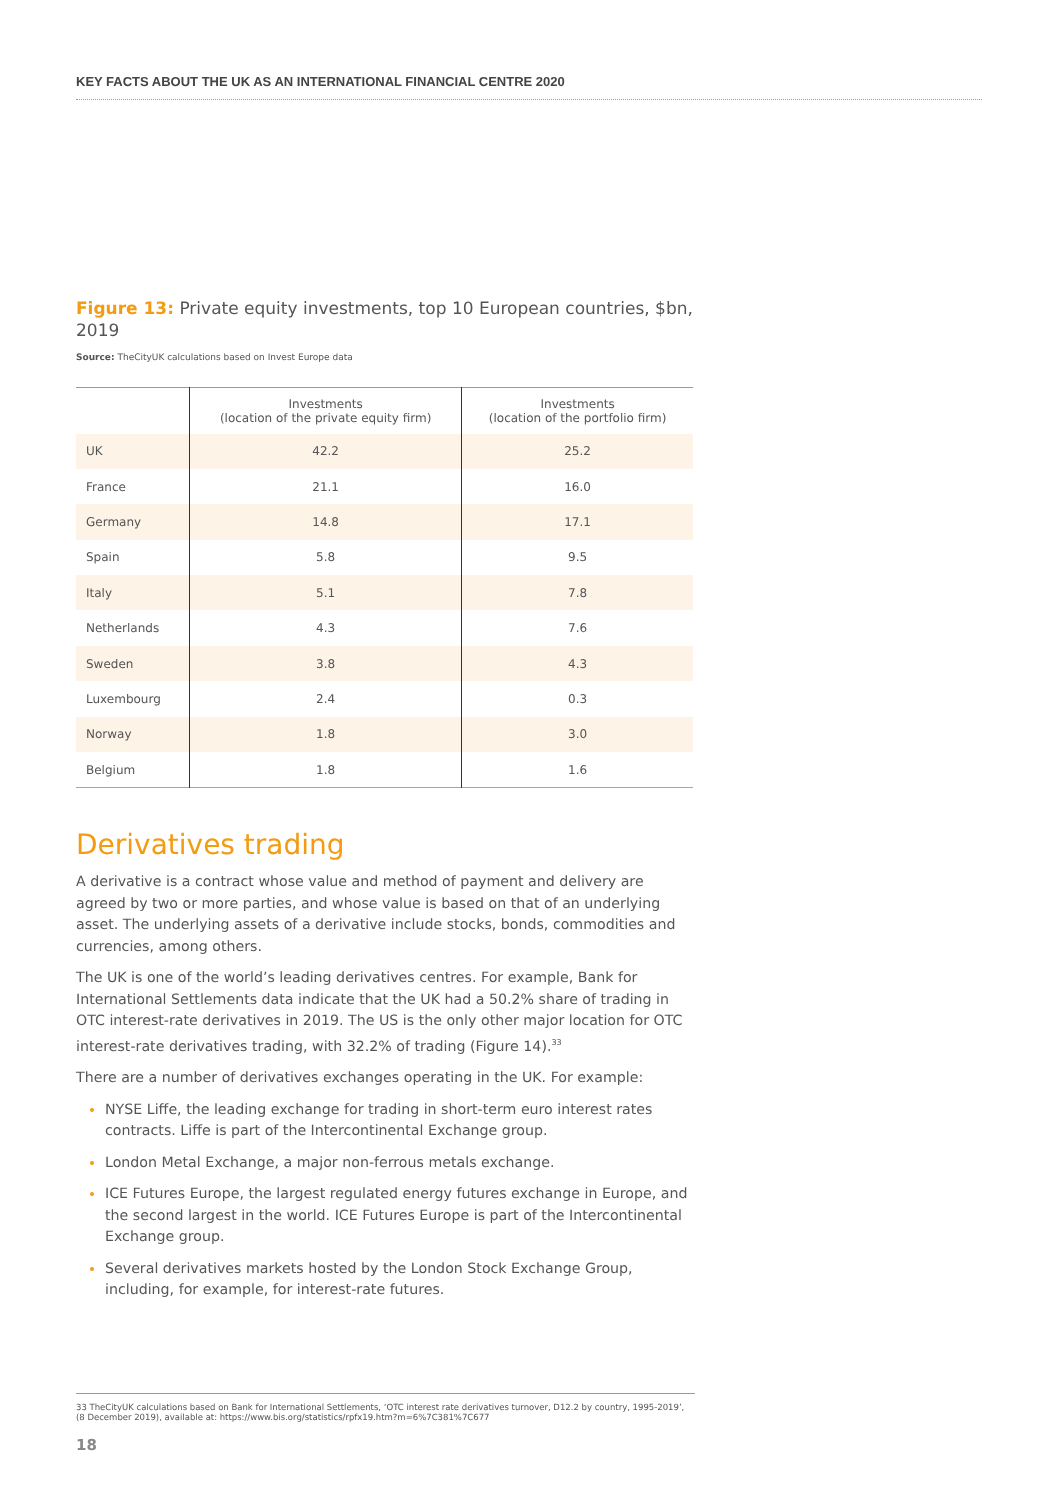KEY FACTS ABOUT THE UK AS AN INTERNATIONAL FINANCIAL CENTRE 2020
Figure 13: Private equity investments, top 10 European countries, $bn, 2019
Source: TheCityUK calculations based on Invest Europe data
| | Investments (location of the private equity firm) | Investments (location of the portfolio firm) |
| --- | --- | --- |
| UK | 42.2 | 25.2 |
| France | 21.1 | 16.0 |
| Germany | 14.8 | 17.1 |
| Spain | 5.8 | 9.5 |
| Italy | 5.1 | 7.8 |
| Netherlands | 4.3 | 7.6 |
| Sweden | 3.8 | 4.3 |
| Luxembourg | 2.4 | 0.3 |
| Norway | 1.8 | 3.0 |
| Belgium | 1.8 | 1.6 |
Derivatives trading
A derivative is a contract whose value and method of payment and delivery are agreed by two or more parties, and whose value is based on that of an underlying asset. The underlying assets of a derivative include stocks, bonds, commodities and currencies, among others.
The UK is one of the world’s leading derivatives centres. For example, Bank for International Settlements data indicate that the UK had a 50.2% share of trading in OTC interest-rate derivatives in 2019. The US is the only other major location for OTC interest-rate derivatives trading, with 32.2% of trading (Figure 14).<sup>33</sup>
There are a number of derivatives exchanges operating in the UK. For example:
NYSE Liffe, the leading exchange for trading in short-term euro interest rates contracts. Liffe is part of the Intercontinental Exchange group.
London Metal Exchange, a major non-ferrous metals exchange.
ICE Futures Europe, the largest regulated energy futures exchange in Europe, and the second largest in the world. ICE Futures Europe is part of the Intercontinental Exchange group.
Several derivatives markets hosted by the London Stock Exchange Group, including, for example, for interest-rate futures.
33 TheCityUK calculations based on Bank for International Settlements, ‘OTC interest rate derivatives turnover, D12.2 by country, 1995-2019’, (8 December 2019), available at: https://www.bis.org/statistics/rpfx19.htm?m=6%7C381%7C677
18